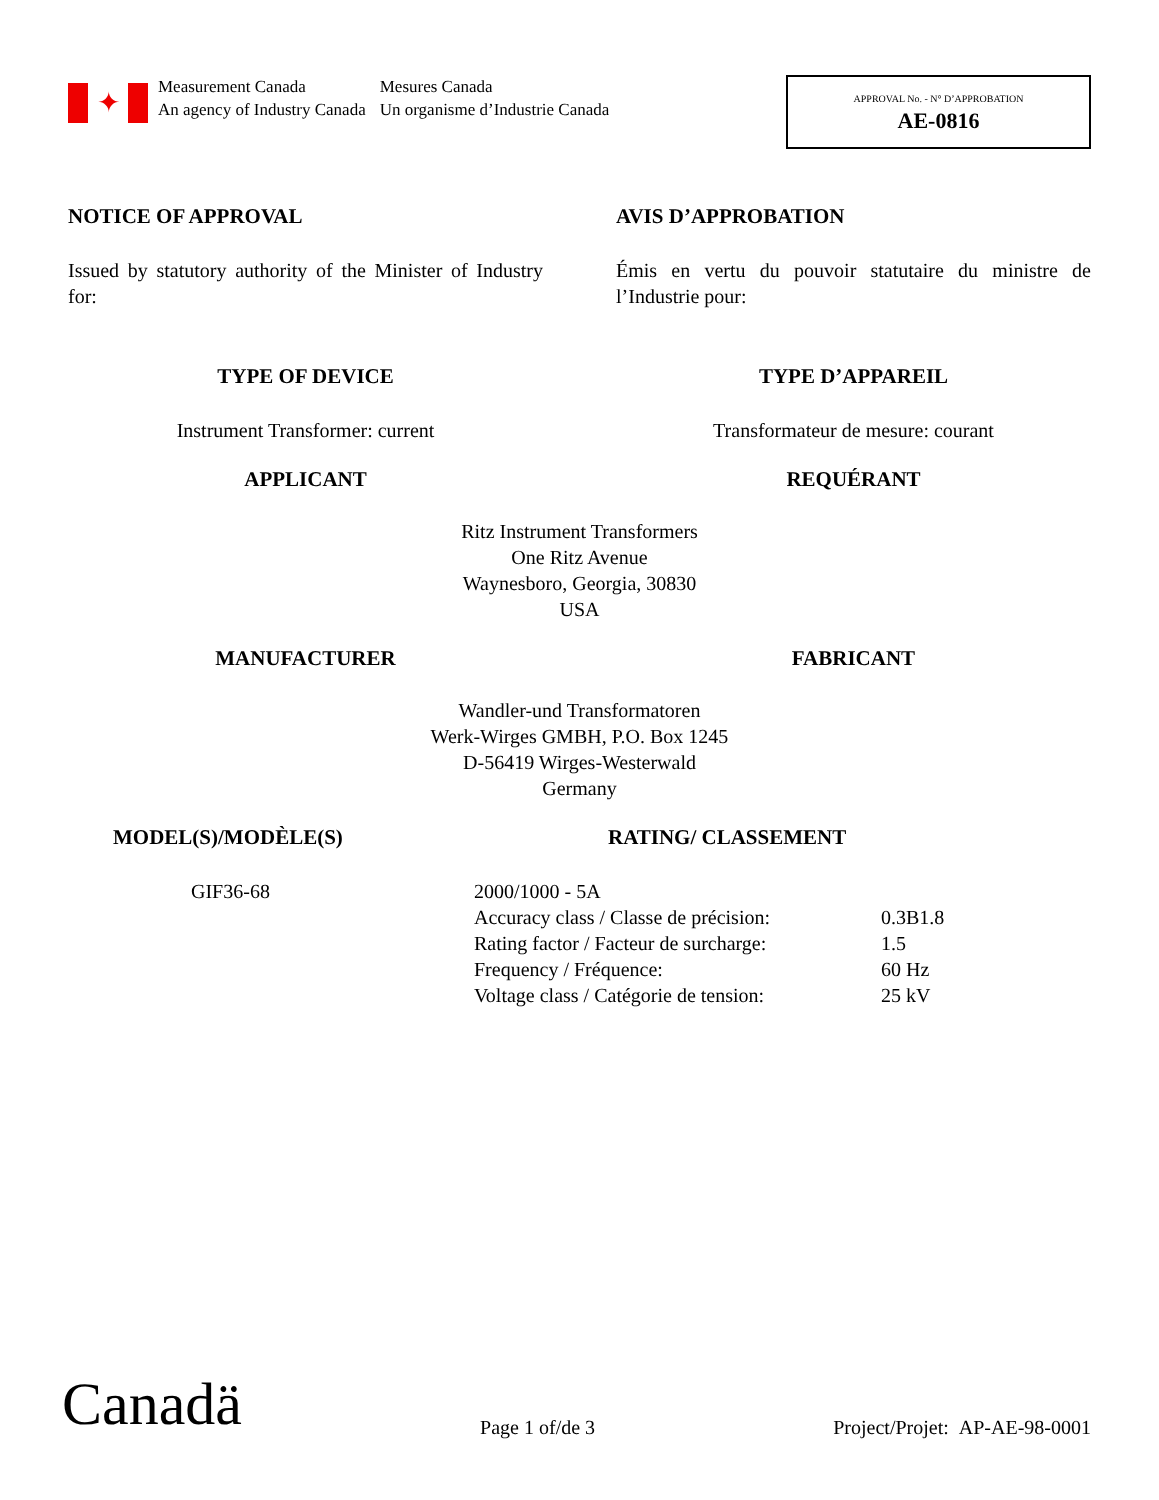✦
Measurement Canada
An agency of Industry Canada
Mesures Canada
Un organisme d’Industrie Canada
APPROVAL No. - N° D’APPROBATION
AE-0816
NOTICE OF APPROVAL AVIS D’APPROBATION
Issued by statutory authority of the Minister of Industry for:
Émis en vertu du pouvoir statutaire du ministre de l’Industrie pour:
TYPE OF DEVICE TYPE D’APPAREIL
Instrument Transformer: current Transformateur de mesure: courant
APPLICANT REQUÉRANT
Ritz Instrument Transformers
One Ritz Avenue
Waynesboro, Georgia, 30830
USA
MANUFACTURER FABRICANT
Wandler-und Transformatoren
Werk-Wirges GMBH, P.O. Box 1245
D-56419 Wirges-Westerwald
Germany
MODEL(S)/MODÈLE(S) RATING/ CLASSEMENT
GIF36-68
| 2000/1000 - 5A | |
| Accuracy class / Classe de précision: | 0.3B1.8 |
| Rating factor / Facteur de surcharge: | 1.5 |
| Frequency / Fréquence: | 60 Hz |
| Voltage class / Catégorie de tension: | 25 kV |
Canadä Page 1 of/de 3 Project/Projet: AP-AE-98-0001